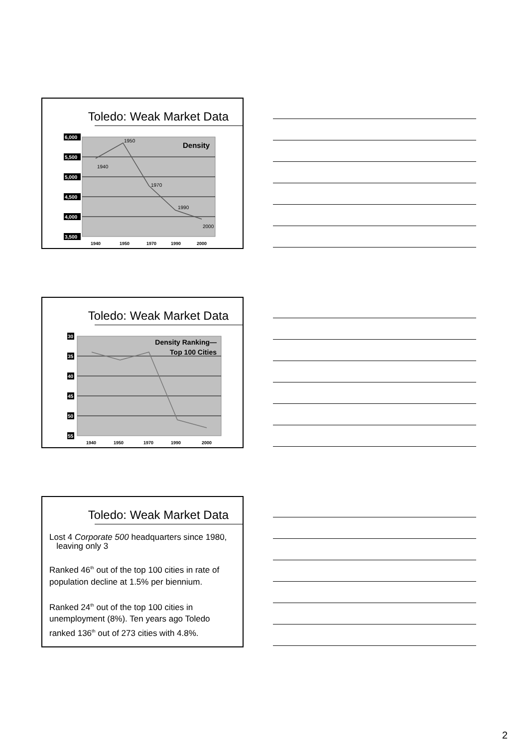Toledo: Weak Market Data
6,000
5,500
5,000
4,500
4,000
3,500
1940
1950
1970
1990
2000
Density
1940
1950
1970
1990
2000
Toledo: Weak Market Data
30
35
40
45
50
55
Density Ranking—
Top 100 Cities
1940
1950
1970
1990
2000
Toledo: Weak Market Data
Lost 4 Corporate 500 headquarters since 1980,
leaving only 3
Ranked 46<sup>th</sup> out of the top 100 cities in rate of population decline at 1.5% per biennium.
Ranked 24<sup>th</sup> out of the top 100 cities in unemployment (8%). Ten years ago Toledo ranked 136<sup>th</sup> out of 273 cities with 4.8%.
2